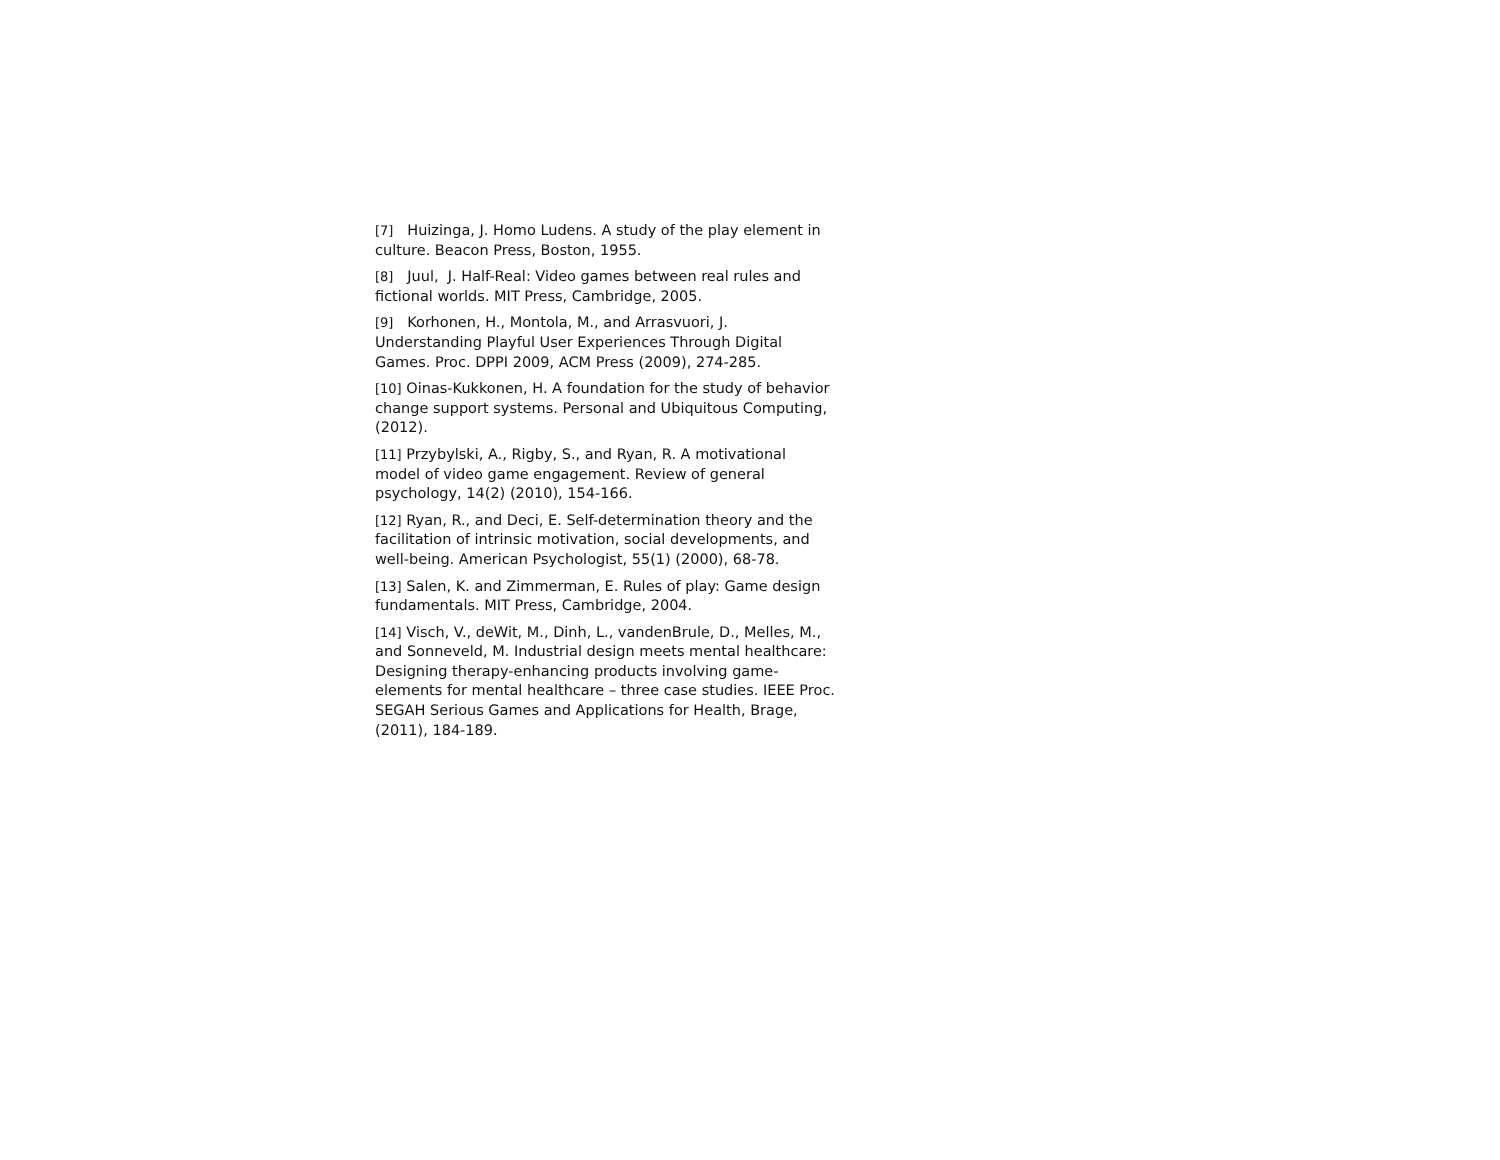[7] Huizinga, J. Homo Ludens. A study of the play element in culture. Beacon Press, Boston, 1955.
[8] Juul, J. Half-Real: Video games between real rules and fictional worlds. MIT Press, Cambridge, 2005.
[9] Korhonen, H., Montola, M., and Arrasvuori, J. Understanding Playful User Experiences Through Digital Games. Proc. DPPI 2009, ACM Press (2009), 274-285.
[10] Oinas-Kukkonen, H. A foundation for the study of behavior change support systems. Personal and Ubiquitous Computing, (2012).
[11] Przybylski, A., Rigby, S., and Ryan, R. A motivational model of video game engagement. Review of general psychology, 14(2) (2010), 154-166.
[12] Ryan, R., and Deci, E. Self-determination theory and the facilitation of intrinsic motivation, social developments, and well-being. American Psychologist, 55(1) (2000), 68-78.
[13] Salen, K. and Zimmerman, E. Rules of play: Game design fundamentals. MIT Press, Cambridge, 2004.
[14] Visch, V., deWit, M., Dinh, L., vandenBrule, D., Melles, M., and Sonneveld, M. Industrial design meets mental healthcare: Designing therapy-enhancing products involving game-elements for mental healthcare – three case studies. IEEE Proc. SEGAH Serious Games and Applications for Health, Brage, (2011), 184-189.